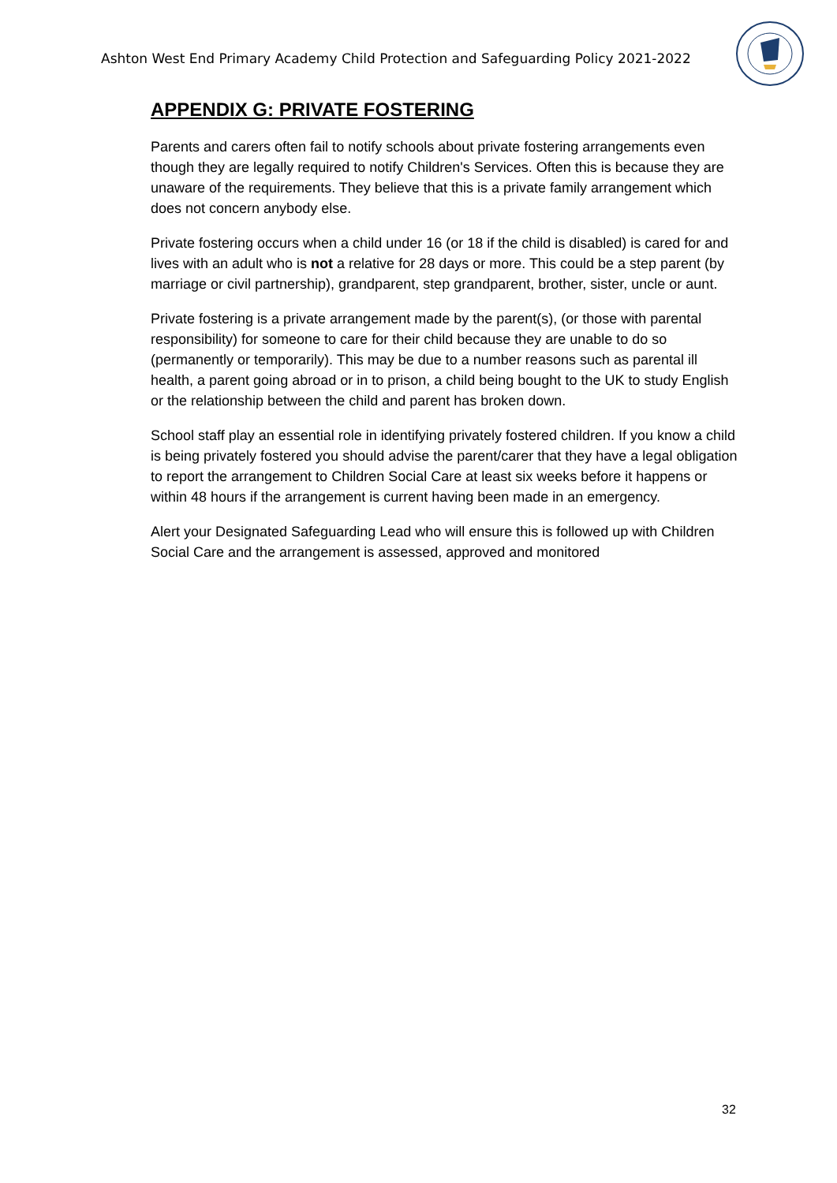Ashton West End Primary Academy Child Protection and Safeguarding Policy 2021-2022
APPENDIX G: PRIVATE FOSTERING
Parents and carers often fail to notify schools about private fostering arrangements even though they are legally required to notify Children's Services. Often this is because they are unaware of the requirements. They believe that this is a private family arrangement which does not concern anybody else.
Private fostering occurs when a child under 16 (or 18 if the child is disabled) is cared for and lives with an adult who is not a relative for 28 days or more. This could be a step parent (by marriage or civil partnership), grandparent, step grandparent, brother, sister, uncle or aunt.
Private fostering is a private arrangement made by the parent(s), (or those with parental responsibility) for someone to care for their child because they are unable to do so (permanently or temporarily). This may be due to a number reasons such as parental ill health, a parent going abroad or in to prison, a child being bought to the UK to study English or the relationship between the child and parent has broken down.
School staff play an essential role in identifying privately fostered children. If you know a child is being privately fostered you should advise the parent/carer that they have a legal obligation to report the arrangement to Children Social Care at least six weeks before it happens or within 48 hours if the arrangement is current having been made in an emergency.
Alert your Designated Safeguarding Lead who will ensure this is followed up with Children Social Care and the arrangement is assessed, approved and monitored
32